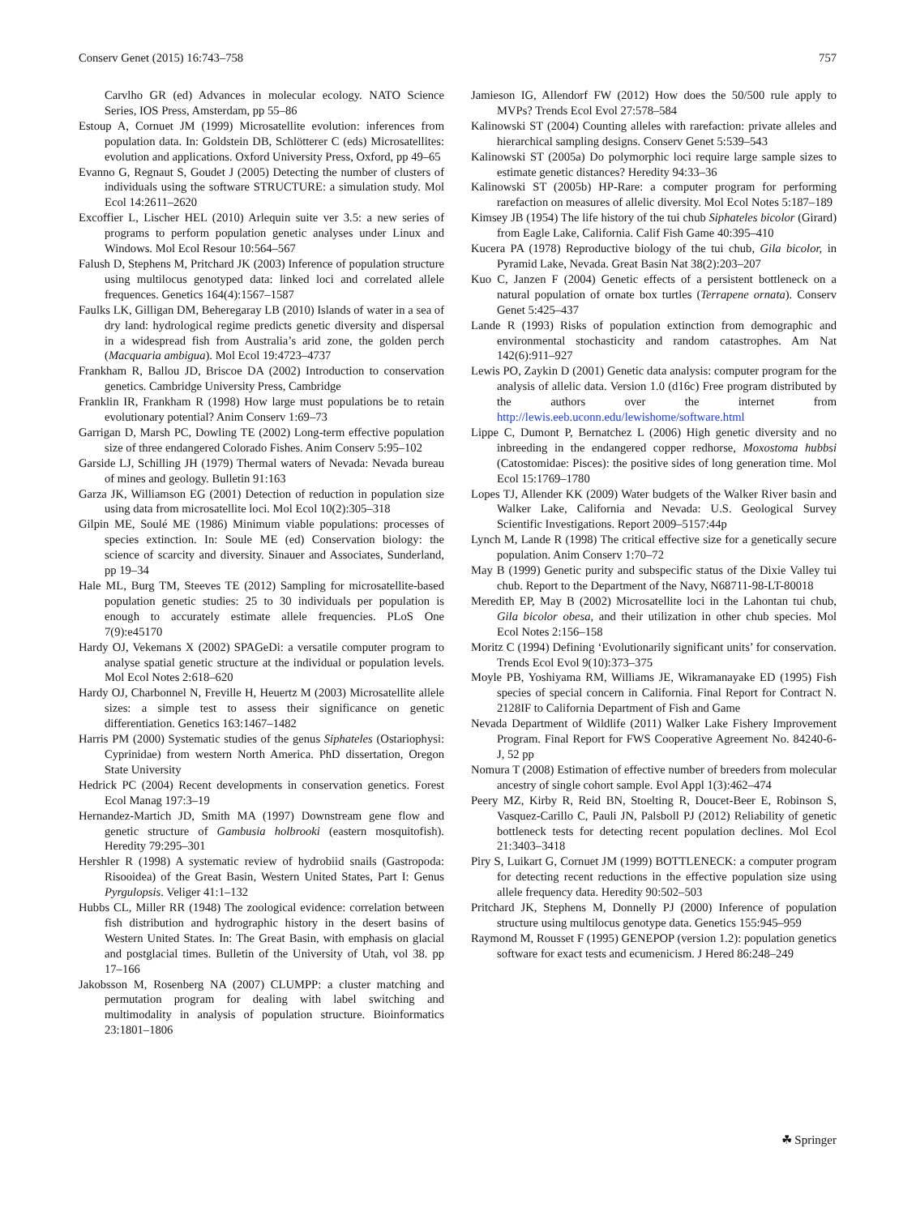Conserv Genet (2015) 16:743–758 757
Carvlho GR (ed) Advances in molecular ecology. NATO Science Series, IOS Press, Amsterdam, pp 55–86
Estoup A, Cornuet JM (1999) Microsatellite evolution: inferences from population data. In: Goldstein DB, Schlötterer C (eds) Microsatellites: evolution and applications. Oxford University Press, Oxford, pp 49–65
Evanno G, Regnaut S, Goudet J (2005) Detecting the number of clusters of individuals using the software STRUCTURE: a simulation study. Mol Ecol 14:2611–2620
Excoffier L, Lischer HEL (2010) Arlequin suite ver 3.5: a new series of programs to perform population genetic analyses under Linux and Windows. Mol Ecol Resour 10:564–567
Falush D, Stephens M, Pritchard JK (2003) Inference of population structure using multilocus genotyped data: linked loci and correlated allele frequences. Genetics 164(4):1567–1587
Faulks LK, Gilligan DM, Beheregaray LB (2010) Islands of water in a sea of dry land: hydrological regime predicts genetic diversity and dispersal in a widespread fish from Australia’s arid zone, the golden perch (Macquaria ambigua). Mol Ecol 19:4723–4737
Frankham R, Ballou JD, Briscoe DA (2002) Introduction to conservation genetics. Cambridge University Press, Cambridge
Franklin IR, Frankham R (1998) How large must populations be to retain evolutionary potential? Anim Conserv 1:69–73
Garrigan D, Marsh PC, Dowling TE (2002) Long-term effective population size of three endangered Colorado Fishes. Anim Conserv 5:95–102
Garside LJ, Schilling JH (1979) Thermal waters of Nevada: Nevada bureau of mines and geology. Bulletin 91:163
Garza JK, Williamson EG (2001) Detection of reduction in population size using data from microsatellite loci. Mol Ecol 10(2):305–318
Gilpin ME, Soulé ME (1986) Minimum viable populations: processes of species extinction. In: Soule ME (ed) Conservation biology: the science of scarcity and diversity. Sinauer and Associates, Sunderland, pp 19–34
Hale ML, Burg TM, Steeves TE (2012) Sampling for microsatellite-based population genetic studies: 25 to 30 individuals per population is enough to accurately estimate allele frequencies. PLoS One 7(9):e45170
Hardy OJ, Vekemans X (2002) SPAGeDi: a versatile computer program to analyse spatial genetic structure at the individual or population levels. Mol Ecol Notes 2:618–620
Hardy OJ, Charbonnel N, Freville H, Heuertz M (2003) Microsatellite allele sizes: a simple test to assess their significance on genetic differentiation. Genetics 163:1467–1482
Harris PM (2000) Systematic studies of the genus Siphateles (Ostariophysi: Cyprinidae) from western North America. PhD dissertation, Oregon State University
Hedrick PC (2004) Recent developments in conservation genetics. Forest Ecol Manag 197:3–19
Hernandez-Martich JD, Smith MA (1997) Downstream gene flow and genetic structure of Gambusia holbrooki (eastern mosquitofish). Heredity 79:295–301
Hershler R (1998) A systematic review of hydrobiid snails (Gastropoda: Risooidea) of the Great Basin, Western United States, Part I: Genus Pyrgulopsis. Veliger 41:1–132
Hubbs CL, Miller RR (1948) The zoological evidence: correlation between fish distribution and hydrographic history in the desert basins of Western United States. In: The Great Basin, with emphasis on glacial and postglacial times. Bulletin of the University of Utah, vol 38. pp 17–166
Jakobsson M, Rosenberg NA (2007) CLUMPP: a cluster matching and permutation program for dealing with label switching and multimodality in analysis of population structure. Bioinformatics 23:1801–1806
Jamieson IG, Allendorf FW (2012) How does the 50/500 rule apply to MVPs? Trends Ecol Evol 27:578–584
Kalinowski ST (2004) Counting alleles with rarefaction: private alleles and hierarchical sampling designs. Conserv Genet 5:539–543
Kalinowski ST (2005a) Do polymorphic loci require large sample sizes to estimate genetic distances? Heredity 94:33–36
Kalinowski ST (2005b) HP-Rare: a computer program for performing rarefaction on measures of allelic diversity. Mol Ecol Notes 5:187–189
Kimsey JB (1954) The life history of the tui chub Siphateles bicolor (Girard) from Eagle Lake, California. Calif Fish Game 40:395–410
Kucera PA (1978) Reproductive biology of the tui chub, Gila bicolor, in Pyramid Lake, Nevada. Great Basin Nat 38(2):203–207
Kuo C, Janzen F (2004) Genetic effects of a persistent bottleneck on a natural population of ornate box turtles (Terrapene ornata). Conserv Genet 5:425–437
Lande R (1993) Risks of population extinction from demographic and environmental stochasticity and random catastrophes. Am Nat 142(6):911–927
Lewis PO, Zaykin D (2001) Genetic data analysis: computer program for the analysis of allelic data. Version 1.0 (d16c) Free program distributed by the authors over the internet from http://lewis.eeb.uconn.edu/lewishome/software.html
Lippe C, Dumont P, Bernatchez L (2006) High genetic diversity and no inbreeding in the endangered copper redhorse, Moxostoma hubbsi (Catostomidae: Pisces): the positive sides of long generation time. Mol Ecol 15:1769–1780
Lopes TJ, Allender KK (2009) Water budgets of the Walker River basin and Walker Lake, California and Nevada: U.S. Geological Survey Scientific Investigations. Report 2009–5157:44p
Lynch M, Lande R (1998) The critical effective size for a genetically secure population. Anim Conserv 1:70–72
May B (1999) Genetic purity and subspecific status of the Dixie Valley tui chub. Report to the Department of the Navy, N68711-98-LT-80018
Meredith EP, May B (2002) Microsatellite loci in the Lahontan tui chub, Gila bicolor obesa, and their utilization in other chub species. Mol Ecol Notes 2:156–158
Moritz C (1994) Defining ‘Evolutionarily significant units’ for conservation. Trends Ecol Evol 9(10):373–375
Moyle PB, Yoshiyama RM, Williams JE, Wikramanayake ED (1995) Fish species of special concern in California. Final Report for Contract N. 2128IF to California Department of Fish and Game
Nevada Department of Wildlife (2011) Walker Lake Fishery Improvement Program. Final Report for FWS Cooperative Agreement No. 84240-6-J, 52 pp
Nomura T (2008) Estimation of effective number of breeders from molecular ancestry of single cohort sample. Evol Appl 1(3):462–474
Peery MZ, Kirby R, Reid BN, Stoelting R, Doucet-Beer E, Robinson S, Vasquez-Carillo C, Pauli JN, Palsboll PJ (2012) Reliability of genetic bottleneck tests for detecting recent population declines. Mol Ecol 21:3403–3418
Piry S, Luikart G, Cornuet JM (1999) BOTTLENECK: a computer program for detecting recent reductions in the effective population size using allele frequency data. Heredity 90:502–503
Pritchard JK, Stephens M, Donnelly PJ (2000) Inference of population structure using multilocus genotype data. Genetics 155:945–959
Raymond M, Rousset F (1995) GENEPOP (version 1.2): population genetics software for exact tests and ecumenicism. J Hered 86:248–249
☘ Springer